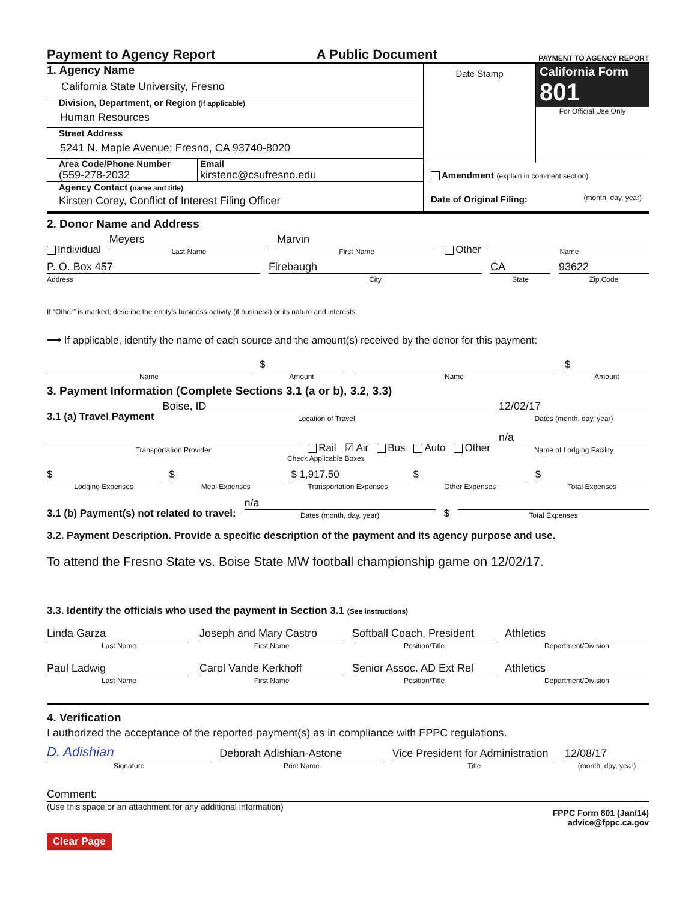Payment to Agency Report A Public Document PAYMENT TO AGENCY REPORT
1. Agency Name
California State University, Fresno
Division, Department, or Region (if applicable)
Human Resources
Street Address
5241 N. Maple Avenue; Fresno, CA 93740-8020
Area Code/Phone Number
(559-278-2032
Email
kirstenc@csufresno.edu
Agency Contact (name and title)
Kirsten Corey, Conflict of Interest Filing Officer
Date Stamp
California Form 801
For Official Use Only
Amendment (explain in comment section)
Date of Original Filing: (month, day, year)
2. Donor Name and Address
Individual
Meyers
Last Name
Marvin
First Name
Other
Name
P. O. Box 457
Address
Firebaugh
City
CA
State
93622
Zip Code
If “Other” is marked, describe the entity’s business activity (if business) or its nature and interests.
⟶ If applicable, identify the name of each source and the amount(s) received by the donor for this payment:
Name
$
Amount
Name
$
Amount
3. Payment Information (Complete Sections 3.1 (a or b), 3.2, 3.3)
3.1 (a) Travel Payment
Boise, ID
Location of Travel
12/02/17
Dates (month, day, year)
Transportation Provider
Rail ☑ Air Bus Auto Other
n/a
Name of Lodging Facility
Check Applicable Boxes
$
Lodging Expenses
$
Meal Expenses
$ 1,917.50
Transportation Expenses
$
Other Expenses
$
Total Expenses
3.1 (b) Payment(s) not related to travel:
n/a
Dates (month, day, year)
$
Total Expenses
3.2. Payment Description. Provide a specific description of the payment and its agency purpose and use.
To attend the Fresno State vs. Boise State MW football championship game on 12/02/17.
3.3. Identify the officials who used the payment in Section 3.1 (See instructions)
Linda Garza
Last Name
Joseph and Mary Castro
First Name
Softball Coach, President
Position/Title
Athletics
Department/Division
Paul Ladwig
Last Name
Carol Vande Kerkhoff
First Name
Senior Assoc. AD Ext Rel
Position/Title
Athletics
Department/Division
4. Verification
I authorized the acceptance of the reported payment(s) as in compliance with FPPC regulations.
D. Adishian
Signature
Deborah Adishian-Astone
Print Name
Vice President for Administration
Title
12/08/17
(month, day, year)
Comment:
(Use this space or an attachment for any additional information) FPPC Form 801 (Jan/14)
advice@fppc.ca.gov
Clear Page